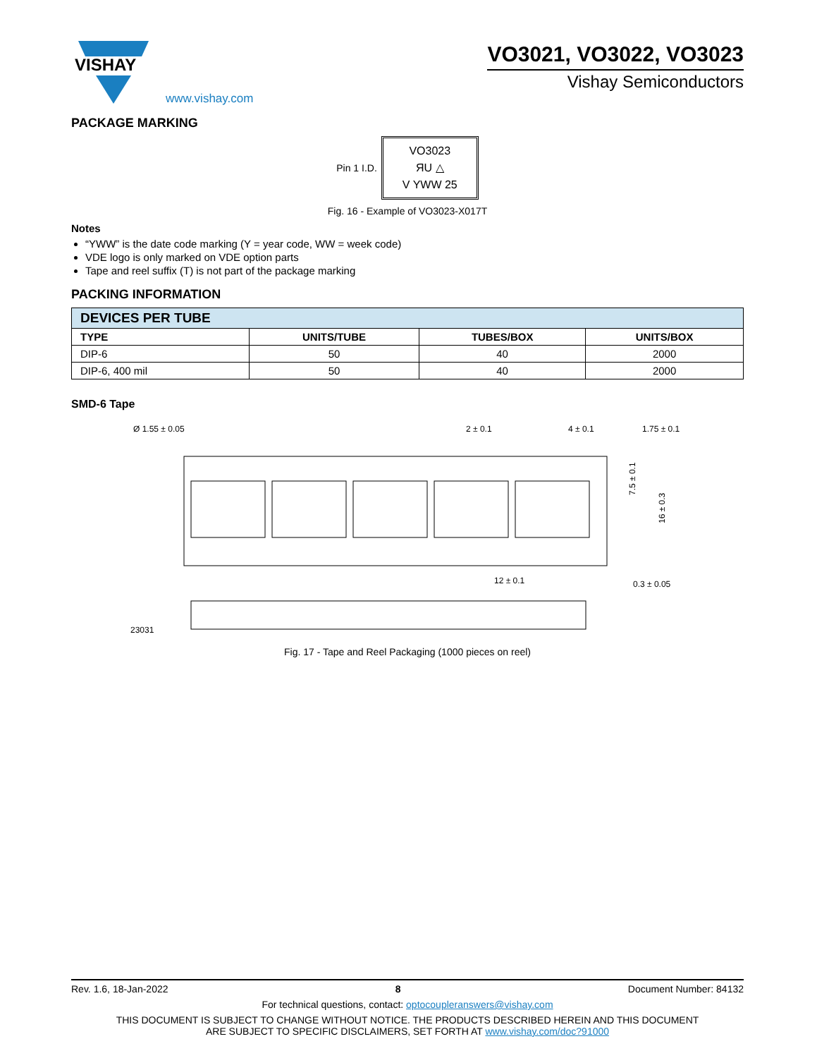VISHAY
www.vishay.com
VO3021, VO3022, VO3023
Vishay Semiconductors
PACKAGE MARKING
Pin 1 I.D.
VO3023
ЯU △
V YWW 25
Fig. 16 - Example of VO3023-X017T
Notes
“YWW” is the date code marking (Y = year code, WW = week code)
VDE logo is only marked on VDE option parts
Tape and reel suffix (T) is not part of the package marking
PACKING INFORMATION
| DEVICES PER TUBE | | | |
| --- | --- | --- | --- |
| TYPE | UNITS/TUBE | TUBES/BOX | UNITS/BOX |
| DIP-6 | 50 | 40 | 2000 |
| DIP-6, 400 mil | 50 | 40 | 2000 |
SMD-6 Tape
Ø 1.55 ± 0.05
2 ± 0.1
4 ± 0.1
1.75 ± 0.1
7.5 ± 0.1
16 ± 0.3
12 ± 0.1
0.3 ± 0.05
23031
Fig. 17 - Tape and Reel Packaging (1000 pieces on reel)
Rev. 1.6, 18-Jan-2022 8 Document Number: 84132
For technical questions, contact: optocoupleranswers@vishay.com
THIS DOCUMENT IS SUBJECT TO CHANGE WITHOUT NOTICE. THE PRODUCTS DESCRIBED HEREIN AND THIS DOCUMENT
ARE SUBJECT TO SPECIFIC DISCLAIMERS, SET FORTH AT www.vishay.com/doc?91000